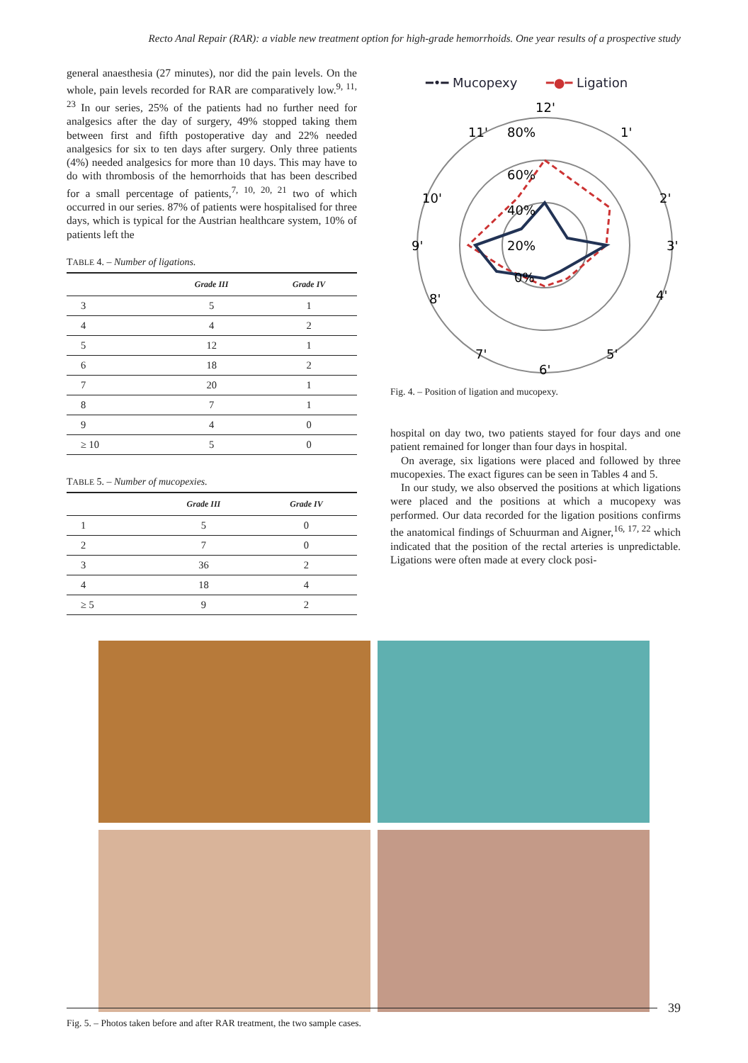Recto Anal Repair (RAR): a viable new treatment option for high-grade hemorrhoids. One year results of a prospective study
general anaesthesia (27 minutes), nor did the pain levels. On the whole, pain levels recorded for RAR are comparatively low.<sup>9, 11, 23</sup> In our series, 25% of the patients had no further need for analgesics after the day of surgery, 49% stopped taking them between first and fifth postoperative day and 22% needed analgesics for six to ten days after surgery. Only three patients (4%) needed analgesics for more than 10 days. This may have to do with thrombosis of the hemorrhoids that has been described for a small percentage of patients,<sup>7, 10, 20, 21</sup> two of which occurred in our series. 87% of patients were hospitalised for three days, which is typical for the Austrian healthcare system, 10% of patients left the
TABLE 4. – Number of ligations.
| | Grade III | Grade IV |
| --- | --- | --- |
| 3 | 5 | 1 |
| 4 | 4 | 2 |
| 5 | 12 | 1 |
| 6 | 18 | 2 |
| 7 | 20 | 1 |
| 8 | 7 | 1 |
| 9 | 4 | 0 |
| ≥ 10 | 5 | 0 |
TABLE 5. – Number of mucopexies.
| | Grade III | Grade IV |
| --- | --- | --- |
| 1 | 5 | 0 |
| 2 | 7 | 0 |
| 3 | 36 | 2 |
| 4 | 18 | 4 |
| ≥ 5 | 9 | 2 |
━•━ Mucopexy
━●━ Ligation
12'
1'
2'
3'
4'
5'
6'
7'
8'
9'
10'
11'
80%
60%
40%
20%
0%
Fig. 4. – Position of ligation and mucopexy.
hospital on day two, two patients stayed for four days and one patient remained for longer than four days in hospital.
On average, six ligations were placed and followed by three mucopexies. The exact figures can be seen in Tables 4 and 5.
In our study, we also observed the positions at which ligations were placed and the positions at which a mucopexy was performed. Our data recorded for the ligation positions confirms the anatomical findings of Schuurman and Aigner,<sup>16, 17, 22</sup> which indicated that the position of the rectal arteries is unpredictable. Ligations were often made at every clock posi-
Fig. 5. – Photos taken before and after RAR treatment, the two sample cases.
39